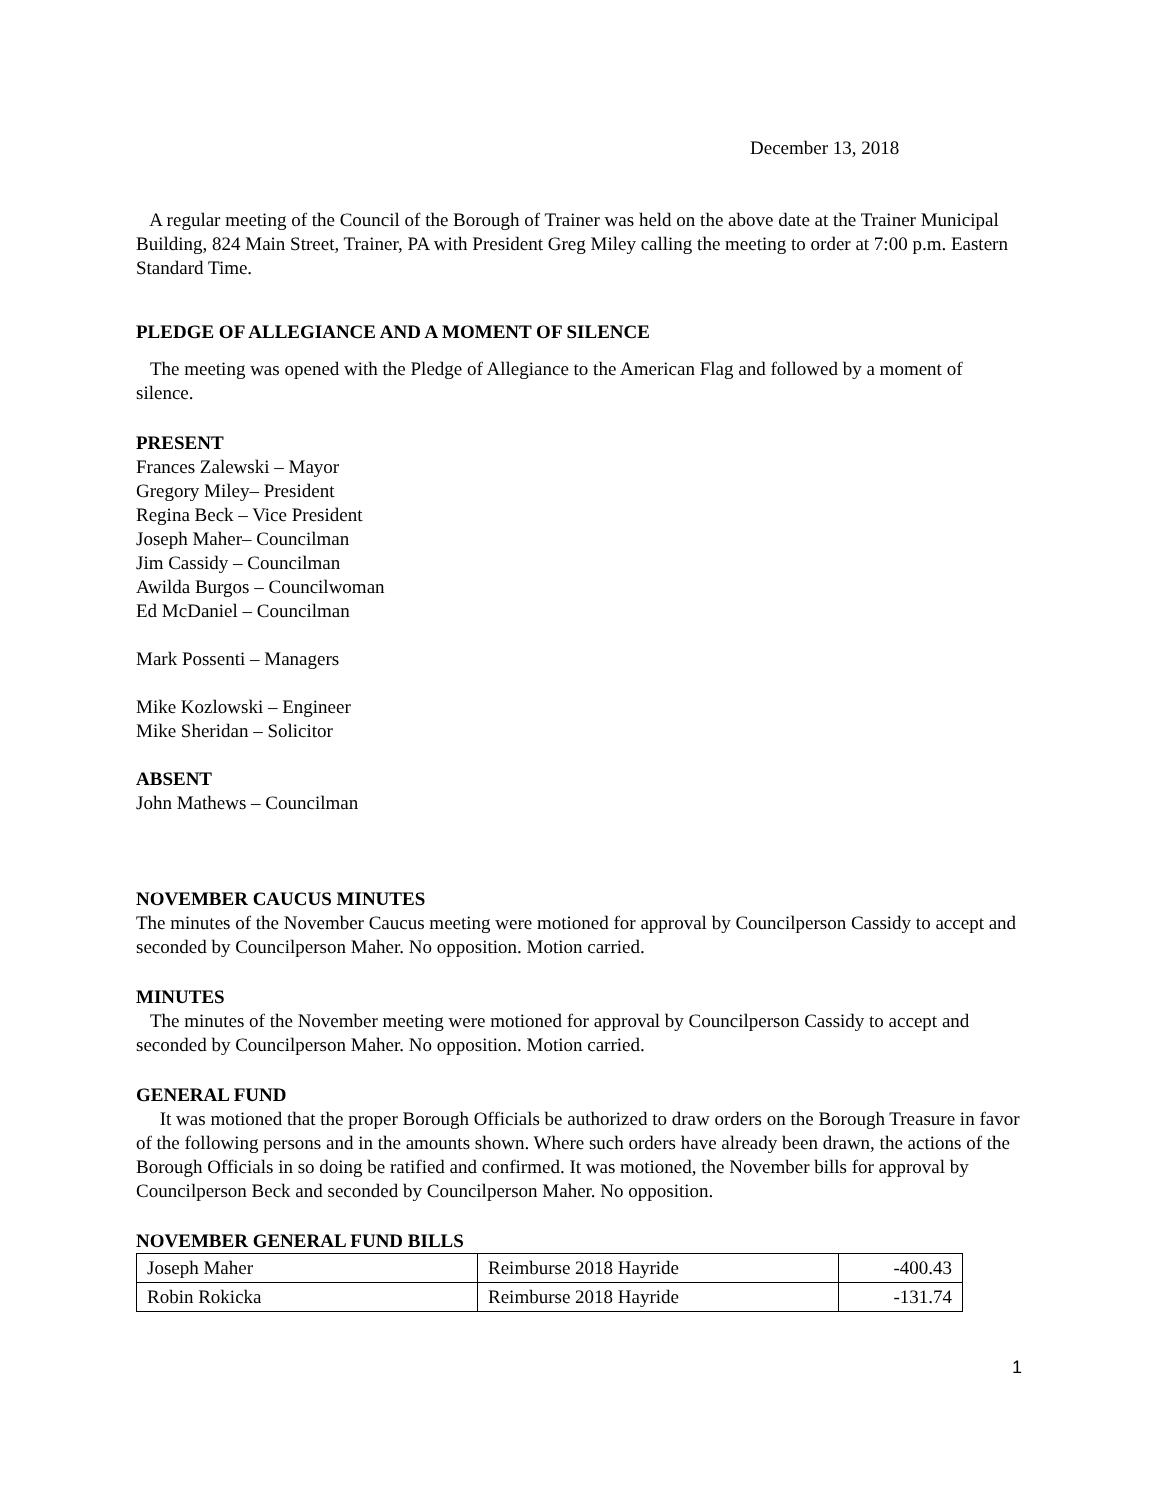December 13, 2018
A regular meeting of the Council of the Borough of Trainer was held on the above date at the Trainer Municipal Building, 824 Main Street, Trainer, PA with President Greg Miley calling the meeting to order at 7:00 p.m. Eastern Standard Time.
PLEDGE OF ALLEGIANCE AND A MOMENT OF SILENCE
The meeting was opened with the Pledge of Allegiance to the American Flag and followed by a moment of silence.
PRESENT
Frances Zalewski – Mayor
Gregory Miley– President
Regina Beck – Vice President
Joseph Maher– Councilman
Jim Cassidy – Councilman
Awilda Burgos – Councilwoman
Ed McDaniel – Councilman
Mark Possenti – Managers
Mike Kozlowski – Engineer
Mike Sheridan – Solicitor
ABSENT
John Mathews – Councilman
NOVEMBER CAUCUS MINUTES
The minutes of the November Caucus meeting were motioned for approval by Councilperson Cassidy to accept and seconded by Councilperson Maher. No opposition. Motion carried.
MINUTES
The minutes of the November meeting were motioned for approval by Councilperson Cassidy to accept and seconded by Councilperson Maher. No opposition. Motion carried.
GENERAL FUND
It was motioned that the proper Borough Officials be authorized to draw orders on the Borough Treasure in favor of the following persons and in the amounts shown. Where such orders have already been drawn, the actions of the Borough Officials in so doing be ratified and confirmed. It was motioned, the November bills for approval by Councilperson Beck and seconded by Councilperson Maher. No opposition.
NOVEMBER GENERAL FUND BILLS
| Joseph Maher | Reimburse 2018 Hayride | -400.43 |
| Robin Rokicka | Reimburse 2018 Hayride | -131.74 |
1